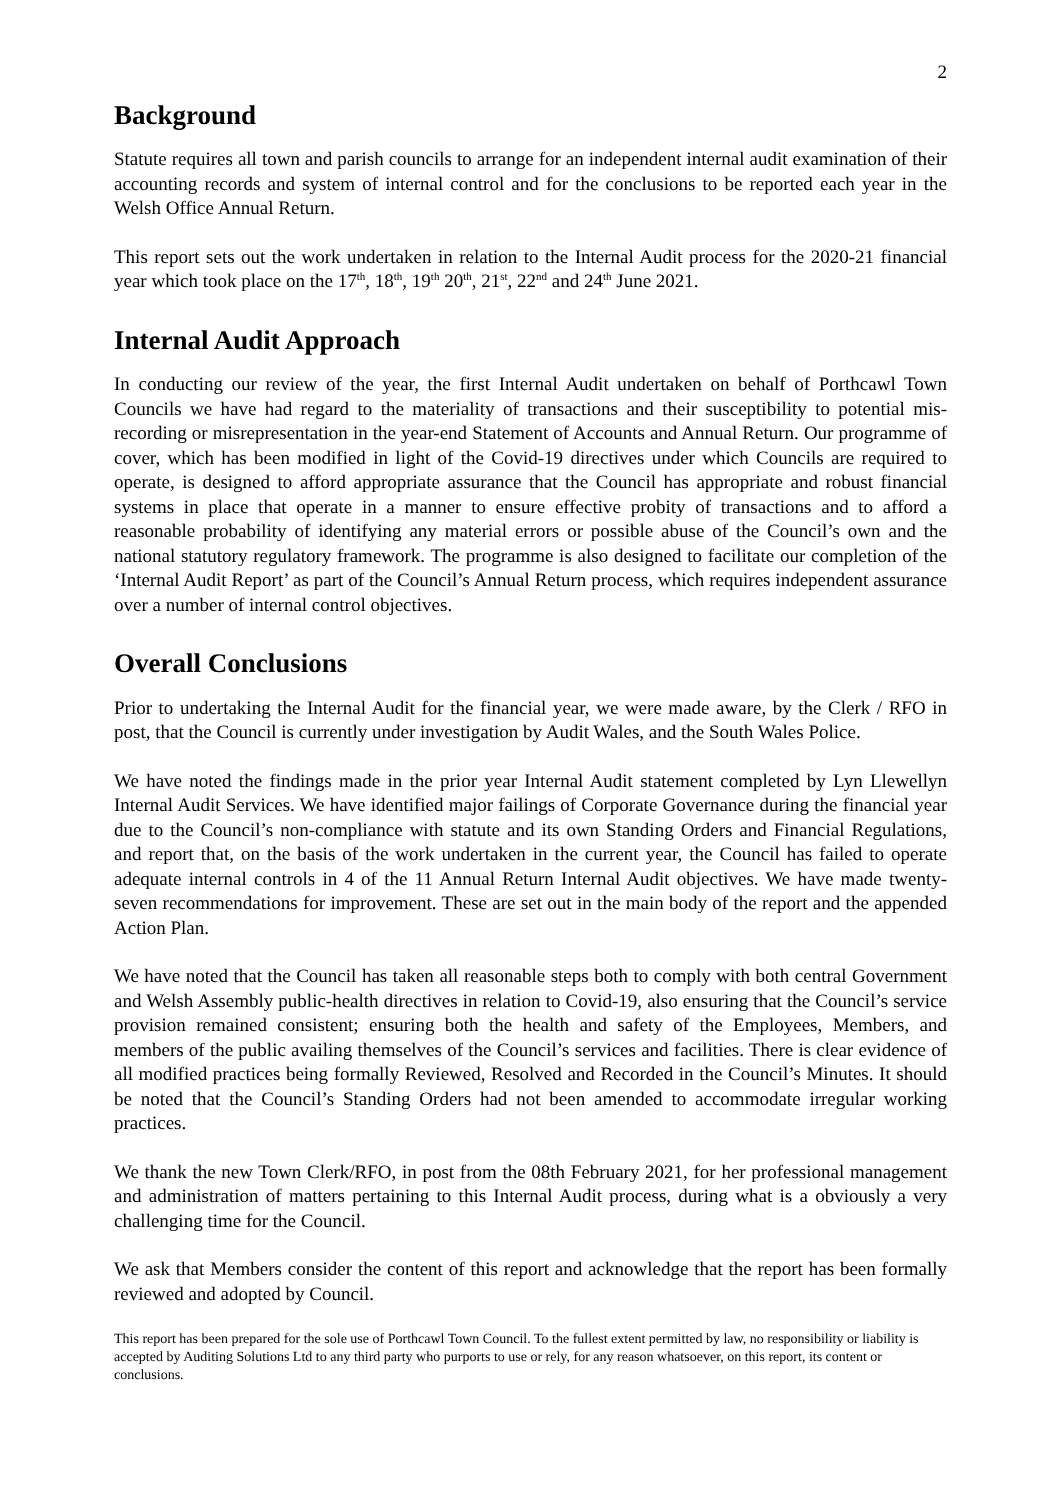2
Background
Statute requires all town and parish councils to arrange for an independent internal audit examination of their accounting records and system of internal control and for the conclusions to be reported each year in the Welsh Office Annual Return.
This report sets out the work undertaken in relation to the Internal Audit process for the 2020-21 financial year which took place on the 17<sup>th</sup>, 18<sup>th</sup>, 19<sup>th</sup> 20<sup>th</sup>, 21<sup>st</sup>, 22<sup>nd</sup> and 24<sup>th</sup> June 2021.
Internal Audit Approach
In conducting our review of the year, the first Internal Audit undertaken on behalf of Porthcawl Town Councils we have had regard to the materiality of transactions and their susceptibility to potential mis-recording or misrepresentation in the year-end Statement of Accounts and Annual Return. Our programme of cover, which has been modified in light of the Covid-19 directives under which Councils are required to operate, is designed to afford appropriate assurance that the Council has appropriate and robust financial systems in place that operate in a manner to ensure effective probity of transactions and to afford a reasonable probability of identifying any material errors or possible abuse of the Council’s own and the national statutory regulatory framework. The programme is also designed to facilitate our completion of the ‘Internal Audit Report’ as part of the Council’s Annual Return process, which requires independent assurance over a number of internal control objectives.
Overall Conclusions
Prior to undertaking the Internal Audit for the financial year, we were made aware, by the Clerk / RFO in post, that the Council is currently under investigation by Audit Wales, and the South Wales Police.
We have noted the findings made in the prior year Internal Audit statement completed by Lyn Llewellyn Internal Audit Services. We have identified major failings of Corporate Governance during the financial year due to the Council’s non-compliance with statute and its own Standing Orders and Financial Regulations, and report that, on the basis of the work undertaken in the current year, the Council has failed to operate adequate internal controls in 4 of the 11 Annual Return Internal Audit objectives. We have made twenty-seven recommendations for improvement. These are set out in the main body of the report and the appended Action Plan.
We have noted that the Council has taken all reasonable steps both to comply with both central Government and Welsh Assembly public-health directives in relation to Covid-19, also ensuring that the Council’s service provision remained consistent; ensuring both the health and safety of the Employees, Members, and members of the public availing themselves of the Council’s services and facilities. There is clear evidence of all modified practices being formally Reviewed, Resolved and Recorded in the Council’s Minutes. It should be noted that the Council’s Standing Orders had not been amended to accommodate irregular working practices.
We thank the new Town Clerk/RFO, in post from the 08th February 2021, for her professional management and administration of matters pertaining to this Internal Audit process, during what is a obviously a very challenging time for the Council.
We ask that Members consider the content of this report and acknowledge that the report has been formally reviewed and adopted by Council.
This report has been prepared for the sole use of Porthcawl Town Council. To the fullest extent permitted by law, no responsibility or liability is accepted by Auditing Solutions Ltd to any third party who purports to use or rely, for any reason whatsoever, on this report, its content or conclusions.